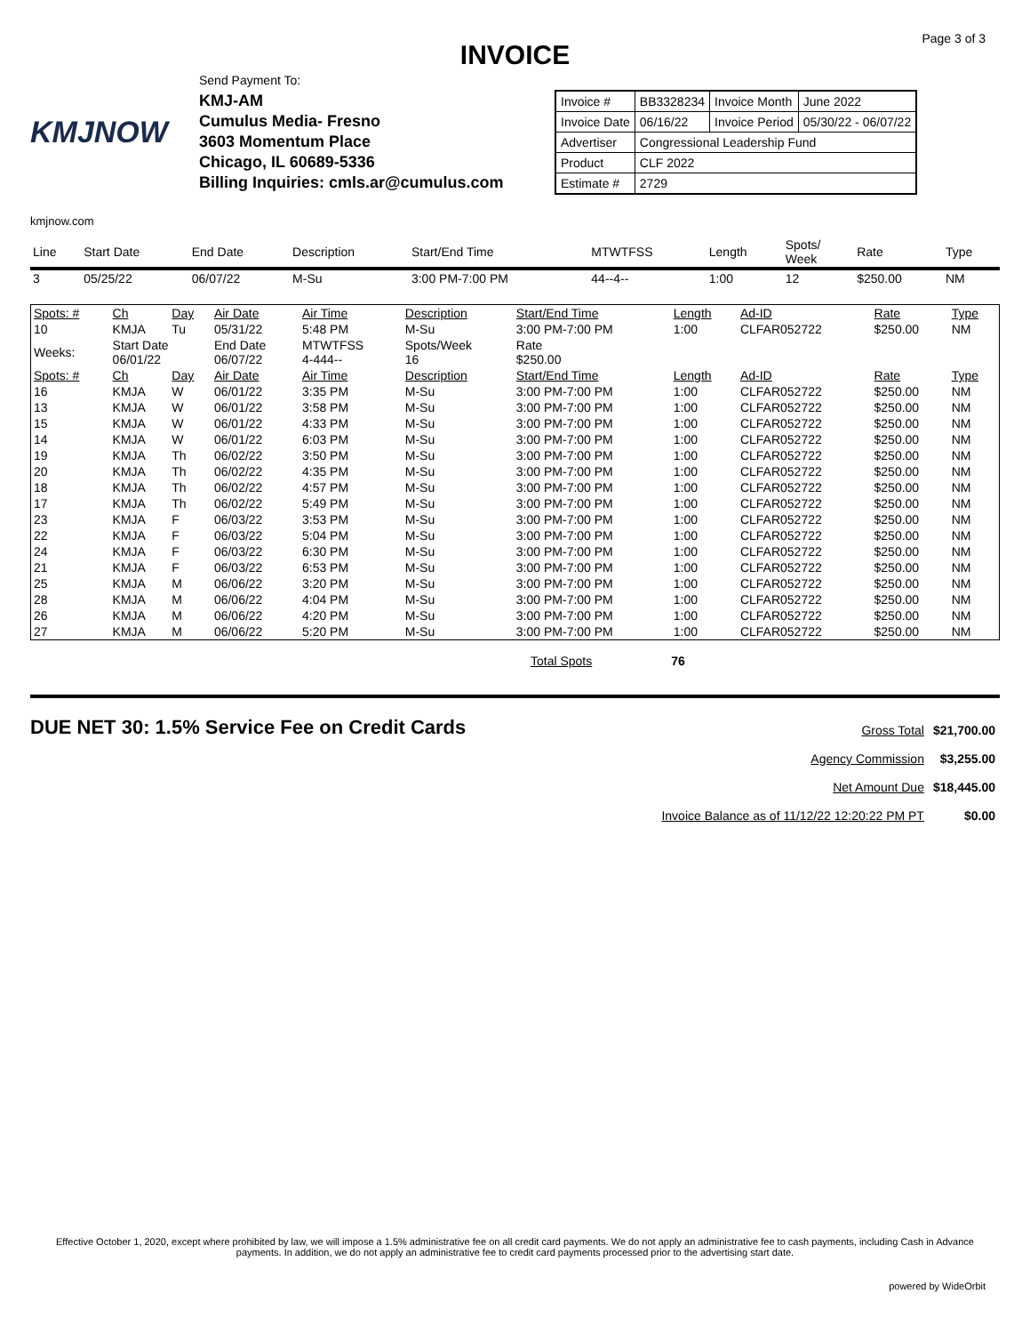Page 3 of 3
INVOICE
KMJNOW
Send Payment To:
KMJ-AM
Cumulus Media- Fresno
3603 Momentum Place
Chicago, IL 60689-5336
Billing Inquiries: cmls.ar@cumulus.com
| Invoice # | BB3328234 | Invoice Month | June 2022 |
| Invoice Date | 06/16/22 | Invoice Period | 05/30/22 - 06/07/22 |
| Advertiser | Congressional Leadership Fund | | |
| Product | CLF 2022 | | |
| Estimate # | 2729 | | |
kmjnow.com
| Line | Start Date | End Date | Description | Start/End Time | MTWTFSS | Length | Spots/ Week | Rate | Type |
| --- | --- | --- | --- | --- | --- | --- | --- | --- | --- |
| 3 | 05/25/22 | 06/07/22 | M-Su | 3:00 PM-7:00 PM | 44--4-- | 1:00 | 12 | $250.00 | NM |
| Spots: # | Ch | Day | Air Date | Air Time | Description | Start/End Time | Length | Ad-ID | Rate | Type |
| 10 | KMJA | Tu | 05/31/22 | 5:48 PM | M-Su | 3:00 PM-7:00 PM | 1:00 | CLFAR052722 | $250.00 | NM |
| Weeks: | Start Date 06/01/22 | | End Date 06/07/22 | MTWTFSS 4-444-- | Spots/Week 16 | Rate $250.00 | | | | |
| Spots: # | Ch | Day | Air Date | Air Time | Description | Start/End Time | Length | Ad-ID | Rate | Type |
| 16 | KMJA | W | 06/01/22 | 3:35 PM | M-Su | 3:00 PM-7:00 PM | 1:00 | CLFAR052722 | $250.00 | NM |
| 13 | KMJA | W | 06/01/22 | 3:58 PM | M-Su | 3:00 PM-7:00 PM | 1:00 | CLFAR052722 | $250.00 | NM |
| 15 | KMJA | W | 06/01/22 | 4:33 PM | M-Su | 3:00 PM-7:00 PM | 1:00 | CLFAR052722 | $250.00 | NM |
| 14 | KMJA | W | 06/01/22 | 6:03 PM | M-Su | 3:00 PM-7:00 PM | 1:00 | CLFAR052722 | $250.00 | NM |
| 19 | KMJA | Th | 06/02/22 | 3:50 PM | M-Su | 3:00 PM-7:00 PM | 1:00 | CLFAR052722 | $250.00 | NM |
| 20 | KMJA | Th | 06/02/22 | 4:35 PM | M-Su | 3:00 PM-7:00 PM | 1:00 | CLFAR052722 | $250.00 | NM |
| 18 | KMJA | Th | 06/02/22 | 4:57 PM | M-Su | 3:00 PM-7:00 PM | 1:00 | CLFAR052722 | $250.00 | NM |
| 17 | KMJA | Th | 06/02/22 | 5:49 PM | M-Su | 3:00 PM-7:00 PM | 1:00 | CLFAR052722 | $250.00 | NM |
| 23 | KMJA | F | 06/03/22 | 3:53 PM | M-Su | 3:00 PM-7:00 PM | 1:00 | CLFAR052722 | $250.00 | NM |
| 22 | KMJA | F | 06/03/22 | 5:04 PM | M-Su | 3:00 PM-7:00 PM | 1:00 | CLFAR052722 | $250.00 | NM |
| 24 | KMJA | F | 06/03/22 | 6:30 PM | M-Su | 3:00 PM-7:00 PM | 1:00 | CLFAR052722 | $250.00 | NM |
| 21 | KMJA | F | 06/03/22 | 6:53 PM | M-Su | 3:00 PM-7:00 PM | 1:00 | CLFAR052722 | $250.00 | NM |
| 25 | KMJA | M | 06/06/22 | 3:20 PM | M-Su | 3:00 PM-7:00 PM | 1:00 | CLFAR052722 | $250.00 | NM |
| 28 | KMJA | M | 06/06/22 | 4:04 PM | M-Su | 3:00 PM-7:00 PM | 1:00 | CLFAR052722 | $250.00 | NM |
| 26 | KMJA | M | 06/06/22 | 4:20 PM | M-Su | 3:00 PM-7:00 PM | 1:00 | CLFAR052722 | $250.00 | NM |
| 27 | KMJA | M | 06/06/22 | 5:20 PM | M-Su | 3:00 PM-7:00 PM | 1:00 | CLFAR052722 | $250.00 | NM |
Total Spots 76
DUE NET 30: 1.5% Service Fee on Credit Cards
| Gross Total | $21,700.00 |
| Agency Commission | $3,255.00 |
| Net Amount Due | $18,445.00 |
| Invoice Balance as of 11/12/22 12:20:22 PM PT | $0.00 |
Effective October 1, 2020, except where prohibited by law, we will impose a 1.5% administrative fee on all credit card payments. We do not apply an administrative fee to cash payments, including Cash in Advance payments. In addition, we do not apply an administrative fee to credit card payments processed prior to the advertising start date.
powered by WideOrbit